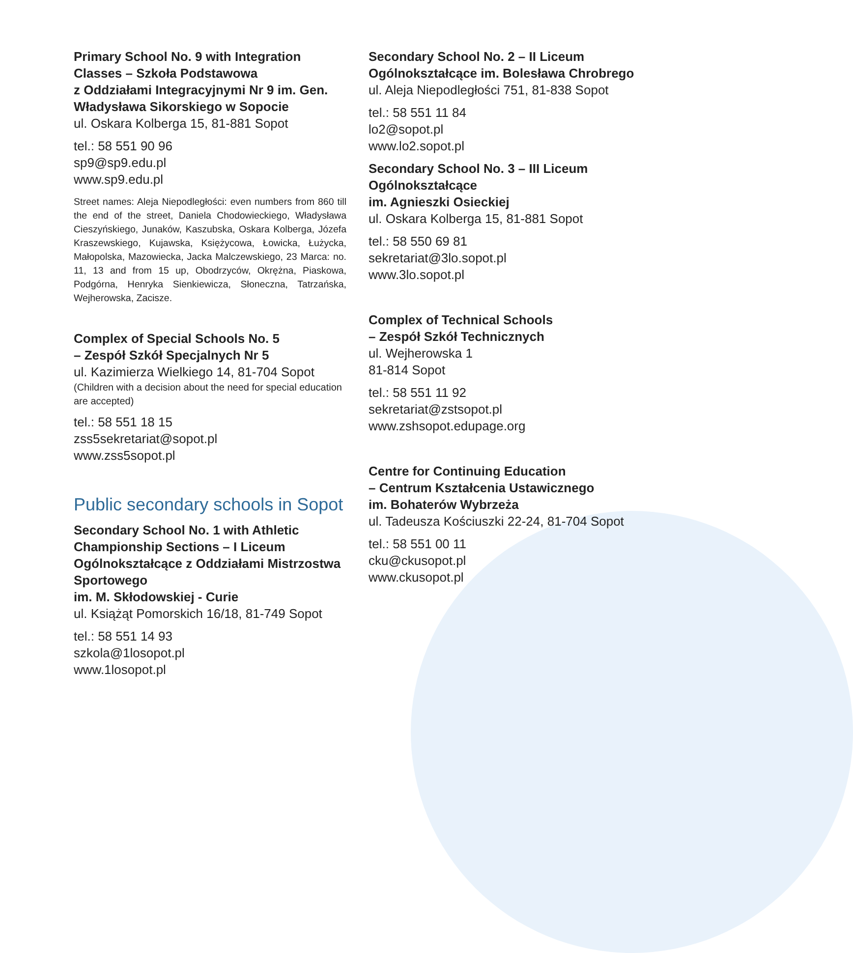Primary School No. 9 with Integration Classes – Szkoła Podstawowa
z Oddziałami Integracyjnymi Nr 9 im. Gen. Władysława Sikorskiego w Sopocie
ul. Oskara Kolberga 15, 81-881 Sopot
tel.: 58 551 90 96
sp9@sp9.edu.pl
www.sp9.edu.pl
Street names: Aleja Niepodległości: even numbers from 860 till the end of the street, Daniela Chodowieckiego, Władysława Cieszyńskiego, Junaków, Kaszubska, Oskara Kolberga, Józefa Kraszewskiego, Kujawska, Księżycowa, Łowicka, Łużycka, Małopolska, Mazowiecka, Jacka Malczewskiego, 23 Marca: no. 11, 13 and from 15 up, Obodrzyców, Okrężna, Piaskowa, Podgórna, Henryka Sienkiewicza, Słoneczna, Tatrzańska, Wejherowska, Zacisze.
Complex of Special Schools No. 5
– Zespół Szkół Specjalnych Nr 5
ul. Kazimierza Wielkiego 14, 81-704 Sopot
(Children with a decision about the need for special education are accepted)
tel.: 58 551 18 15
zss5sekretariat@sopot.pl
www.zss5sopot.pl
Public secondary schools in Sopot
Secondary School No. 1 with Athletic Championship Sections – I Liceum Ogólnokształcące z Oddziałami Mistrzostwa Sportowego
im. M. Skłodowskiej - Curie
ul. Książąt Pomorskich 16/18, 81-749 Sopot
tel.: 58 551 14 93
szkola@1losopot.pl
www.1losopot.pl
Secondary School No. 2 – II Liceum Ogólnokształcące im. Bolesława Chrobrego
ul. Aleja Niepodległości 751, 81-838 Sopot
tel.: 58 551 11 84
lo2@sopot.pl
www.lo2.sopot.pl
Secondary School No. 3 – III Liceum Ogólnokształcące
im. Agnieszki Osieckiej
ul. Oskara Kolberga 15, 81-881 Sopot
tel.: 58 550 69 81
sekretariat@3lo.sopot.pl
www.3lo.sopot.pl
Complex of Technical Schools
– Zespół Szkół Technicznych
ul. Wejherowska 1
81-814 Sopot
tel.: 58 551 11 92
sekretariat@zstsopot.pl
www.zshsopot.edupage.org
Centre for Continuing Education
– Centrum Kształcenia Ustawicznego
im. Bohaterów Wybrzeża
ul. Tadeusza Kościuszki 22-24, 81-704 Sopot
tel.: 58 551 00 11
cku@ckusopot.pl
www.ckusopot.pl